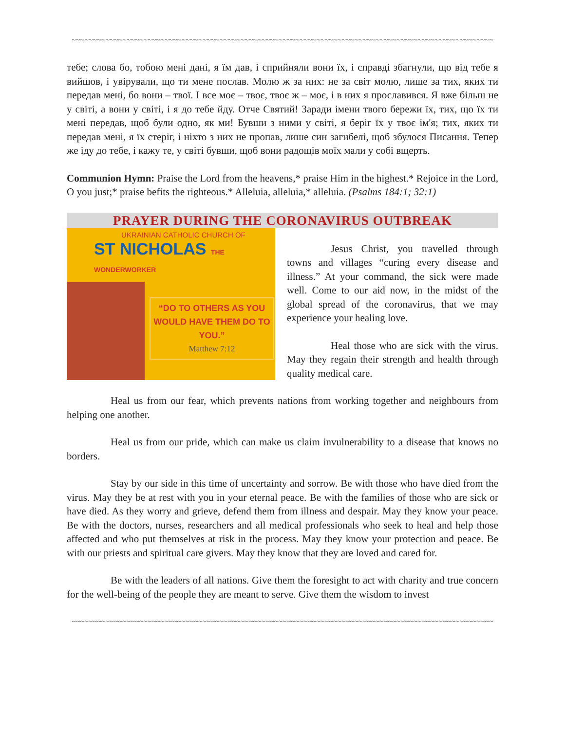~~~~~~~~~~~~~~~~~~~~~~~~~~~~~~~~~~~~~~~~~~~~~~~~~~~~~~~~~~~~~~~~~~~~~~~~~~~~~~~~~~~~~~~~~~~~~~~~~~~~
тебе; слова бо, тобою мені дані, я їм дав, і сприйняли вони їх, і справді збагнули, що від тебе я вийшов, і увірували, що ти мене послав. Молю ж за них: не за світ молю, лише за тих, яких ти передав мені, бо вони – твої. І все моє – твоє, твоє ж – моє, і в них я прославився. Я вже більш не у світі, а вони у світі, і я до тебе йду. Отче Святий! Заради імени твого бережи їх, тих, що їх ти мені передав, щоб були одно, як ми! Бувши з ними у світі, я беріг їх у твоє ім'я; тих, яких ти передав мені, я їх стеріг, і ніхто з них не пропав, лише син загибелі, щоб збулося Писання. Тепер же іду до тебе, і кажу те, у світі бувши, щоб вони радощів моїх мали у собі вщерть.
Communion Hymn: Praise the Lord from the heavens,* praise Him in the highest.* Rejoice in the Lord, O you just;* praise befits the righteous.* Alleluia, alleluia,* alleluia. (Psalms 184:1; 32:1)
PRAYER DURING THE CORONAVIRUS OUTBREAK
UKRAINIAN CATHOLIC CHURCH OF
ST NICHOLAS THE WONDERWORKER
“DO TO OTHERS AS YOU WOULD HAVE THEM DO TO YOU.”
Matthew 7:12
Jesus Christ, you travelled through towns and villages “curing every disease and illness.” At your command, the sick were made well. Come to our aid now, in the midst of the global spread of the coronavirus, that we may experience your healing love.
Heal those who are sick with the virus. May they regain their strength and health through quality medical care.
Heal us from our fear, which prevents nations from working together and neighbours from helping one another.
Heal us from our pride, which can make us claim invulnerability to a disease that knows no borders.
Stay by our side in this time of uncertainty and sorrow. Be with those who have died from the virus. May they be at rest with you in your eternal peace. Be with the families of those who are sick or have died. As they worry and grieve, defend them from illness and despair. May they know your peace. Be with the doctors, nurses, researchers and all medical professionals who seek to heal and help those affected and who put themselves at risk in the process. May they know your protection and peace. Be with our priests and spiritual care givers. May they know that they are loved and cared for.
Be with the leaders of all nations. Give them the foresight to act with charity and true concern for the well-being of the people they are meant to serve. Give them the wisdom to invest
~~~~~~~~~~~~~~~~~~~~~~~~~~~~~~~~~~~~~~~~~~~~~~~~~~~~~~~~~~~~~~~~~~~~~~~~~~~~~~~~~~~~~~~~~~~~~~~~~~~~